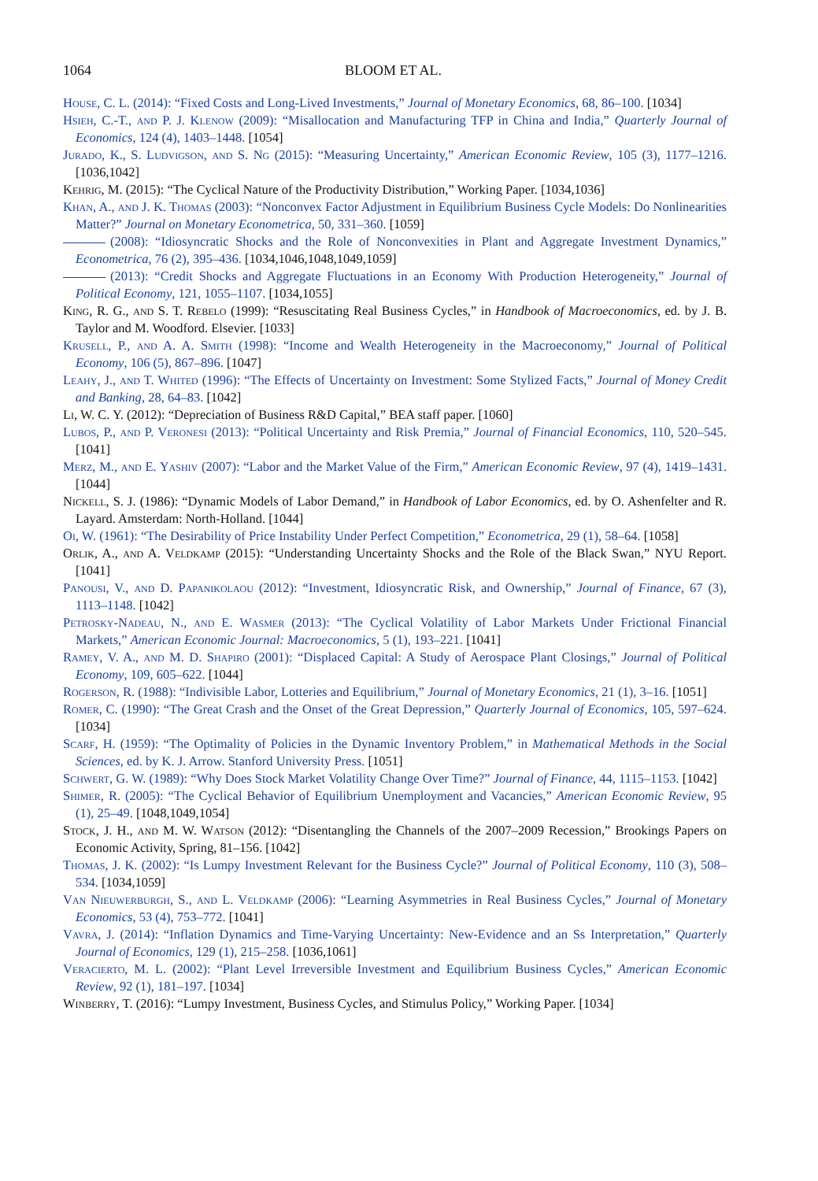1064 BLOOM ET AL.
House, C. L. (2014): “Fixed Costs and Long-Lived Investments,” Journal of Monetary Economics, 68, 86–100. [1034]
Hsieh, C.-T., and P. J. Klenow (2009): “Misallocation and Manufacturing TFP in China and India,” Quarterly Journal of Economics, 124 (4), 1403–1448. [1054]
Jurado, K., S. Ludvigson, and S. Ng (2015): “Measuring Uncertainty,” American Economic Review, 105 (3), 1177–1216. [1036,1042]
Kehrig, M. (2015): “The Cyclical Nature of the Productivity Distribution,” Working Paper. [1034,1036]
Khan, A., and J. K. Thomas (2003): “Nonconvex Factor Adjustment in Equilibrium Business Cycle Models: Do Nonlinearities Matter?” Journal on Monetary Econometrica, 50, 331–360. [1059]
(2008): “Idiosyncratic Shocks and the Role of Nonconvexities in Plant and Aggregate Investment Dynamics,” Econometrica, 76 (2), 395–436. [1034,1046,1048,1049,1059]
(2013): “Credit Shocks and Aggregate Fluctuations in an Economy With Production Heterogeneity,” Journal of Political Economy, 121, 1055–1107. [1034,1055]
King, R. G., and S. T. Rebelo (1999): “Resuscitating Real Business Cycles,” in Handbook of Macroeconomics, ed. by J. B. Taylor and M. Woodford. Elsevier. [1033]
Krusell, P., and A. A. Smith (1998): “Income and Wealth Heterogeneity in the Macroeconomy,” Journal of Political Economy, 106 (5), 867–896. [1047]
Leahy, J., and T. Whited (1996): “The Effects of Uncertainty on Investment: Some Stylized Facts,” Journal of Money Credit and Banking, 28, 64–83. [1042]
Li, W. C. Y. (2012): “Depreciation of Business R&D Capital,” BEA staff paper. [1060]
Lubos, P., and P. Veronesi (2013): “Political Uncertainty and Risk Premia,” Journal of Financial Economics, 110, 520–545. [1041]
Merz, M., and E. Yashiv (2007): “Labor and the Market Value of the Firm,” American Economic Review, 97 (4), 1419–1431. [1044]
Nickell, S. J. (1986): “Dynamic Models of Labor Demand,” in Handbook of Labor Economics, ed. by O. Ashenfelter and R. Layard. Amsterdam: North-Holland. [1044]
Oi, W. (1961): “The Desirability of Price Instability Under Perfect Competition,” Econometrica, 29 (1), 58–64. [1058]
Orlik, A., and A. Veldkamp (2015): “Understanding Uncertainty Shocks and the Role of the Black Swan,” NYU Report. [1041]
Panousi, V., and D. Papanikolaou (2012): “Investment, Idiosyncratic Risk, and Ownership,” Journal of Finance, 67 (3), 1113–1148. [1042]
Petrosky-Nadeau, N., and E. Wasmer (2013): “The Cyclical Volatility of Labor Markets Under Frictional Financial Markets,” American Economic Journal: Macroeconomics, 5 (1), 193–221. [1041]
Ramey, V. A., and M. D. Shapiro (2001): “Displaced Capital: A Study of Aerospace Plant Closings,” Journal of Political Economy, 109, 605–622. [1044]
Rogerson, R. (1988): “Indivisible Labor, Lotteries and Equilibrium,” Journal of Monetary Economics, 21 (1), 3–16. [1051]
Romer, C. (1990): “The Great Crash and the Onset of the Great Depression,” Quarterly Journal of Economics, 105, 597–624. [1034]
Scarf, H. (1959): “The Optimality of Policies in the Dynamic Inventory Problem,” in Mathematical Methods in the Social Sciences, ed. by K. J. Arrow. Stanford University Press. [1051]
Schwert, G. W. (1989): “Why Does Stock Market Volatility Change Over Time?” Journal of Finance, 44, 1115–1153. [1042]
Shimer, R. (2005): “The Cyclical Behavior of Equilibrium Unemployment and Vacancies,” American Economic Review, 95 (1), 25–49. [1048,1049,1054]
Stock, J. H., and M. W. Watson (2012): “Disentangling the Channels of the 2007–2009 Recession,” Brookings Papers on Economic Activity, Spring, 81–156. [1042]
Thomas, J. K. (2002): “Is Lumpy Investment Relevant for the Business Cycle?” Journal of Political Economy, 110 (3), 508–534. [1034,1059]
Van Nieuwerburgh, S., and L. Veldkamp (2006): “Learning Asymmetries in Real Business Cycles,” Journal of Monetary Economics, 53 (4), 753–772. [1041]
Vavra, J. (2014): “Inflation Dynamics and Time-Varying Uncertainty: New-Evidence and an Ss Interpretation,” Quarterly Journal of Economics, 129 (1), 215–258. [1036,1061]
Veracierto, M. L. (2002): “Plant Level Irreversible Investment and Equilibrium Business Cycles,” American Economic Review, 92 (1), 181–197. [1034]
Winberry, T. (2016): “Lumpy Investment, Business Cycles, and Stimulus Policy,” Working Paper. [1034]